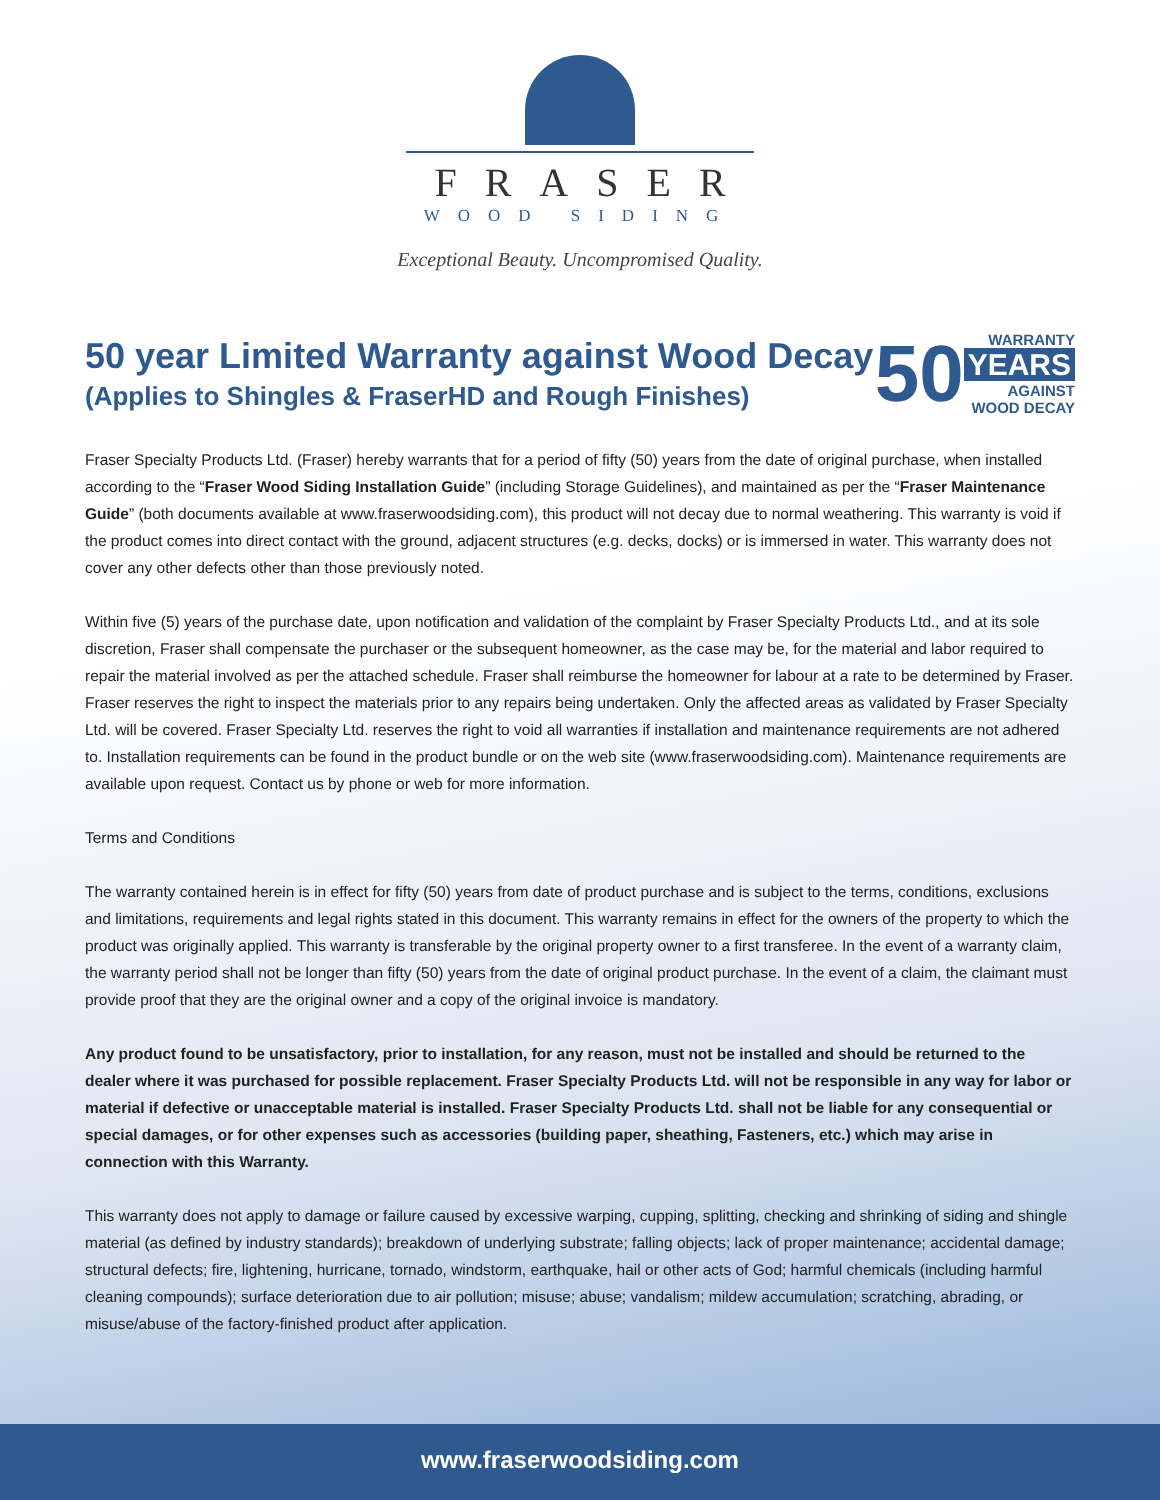FRASER
WOOD SIDING
Exceptional Beauty. Uncompromised Quality.
50 year Limited Warranty against Wood Decay
(Applies to Shingles & FraserHD and Rough Finishes)
50
WARRANTY
YEARS
AGAINST
WOOD DECAY
Fraser Specialty Products Ltd. (Fraser) hereby warrants that for a period of fifty (50) years from the date of original purchase, when installed according to the “Fraser Wood Siding Installation Guide” (including Storage Guidelines), and maintained as per the “Fraser Maintenance Guide” (both documents available at www.fraserwoodsiding.com), this product will not decay due to normal weathering. This warranty is void if the product comes into direct contact with the ground, adjacent structures (e.g. decks, docks) or is immersed in water. This warranty does not cover any other defects other than those previously noted.
Within five (5) years of the purchase date, upon notification and validation of the complaint by Fraser Specialty Products Ltd., and at its sole discretion, Fraser shall compensate the purchaser or the subsequent homeowner, as the case may be, for the material and labor required to repair the material involved as per the attached schedule. Fraser shall reimburse the homeowner for labour at a rate to be determined by Fraser. Fraser reserves the right to inspect the materials prior to any repairs being undertaken. Only the affected areas as validated by Fraser Specialty Ltd. will be covered. Fraser Specialty Ltd. reserves the right to void all warranties if installation and maintenance requirements are not adhered to. Installation requirements can be found in the product bundle or on the web site (www.fraserwoodsiding.com). Maintenance requirements are available upon request. Contact us by phone or web for more information.
Terms and Conditions
The warranty contained herein is in effect for fifty (50) years from date of product purchase and is subject to the terms, conditions, exclusions and limitations, requirements and legal rights stated in this document. This warranty remains in effect for the owners of the property to which the product was originally applied. This warranty is transferable by the original property owner to a first transferee. In the event of a warranty claim, the warranty period shall not be longer than fifty (50) years from the date of original product purchase. In the event of a claim, the claimant must provide proof that they are the original owner and a copy of the original invoice is mandatory.
Any product found to be unsatisfactory, prior to installation, for any reason, must not be installed and should be returned to the dealer where it was purchased for possible replacement. Fraser Specialty Products Ltd. will not be responsible in any way for labor or material if defective or unacceptable material is installed. Fraser Specialty Products Ltd. shall not be liable for any consequential or special damages, or for other expenses such as accessories (building paper, sheathing, Fasteners, etc.) which may arise in connection with this Warranty.
This warranty does not apply to damage or failure caused by excessive warping, cupping, splitting, checking and shrinking of siding and shingle material (as defined by industry standards); breakdown of underlying substrate; falling objects; lack of proper maintenance; accidental damage; structural defects; fire, lightening, hurricane, tornado, windstorm, earthquake, hail or other acts of God; harmful chemicals (including harmful cleaning compounds); surface deterioration due to air pollution; misuse; abuse; vandalism; mildew accumulation; scratching, abrading, or misuse/abuse of the factory-finished product after application.
www.fraserwoodsiding.com